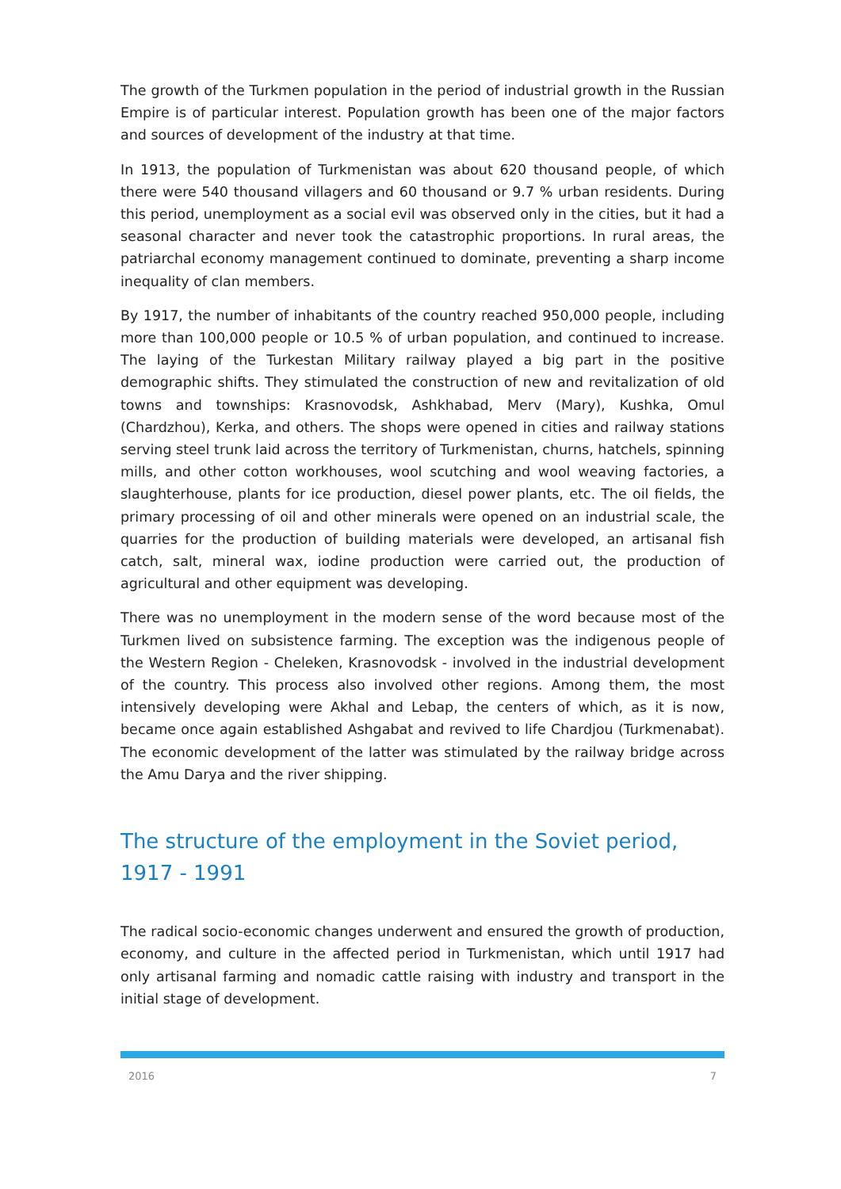The growth of the Turkmen population in the period of industrial growth in the Russian Empire is of particular interest. Population growth has been one of the major factors and sources of development of the industry at that time.
In 1913, the population of Turkmenistan was about 620 thousand people, of which there were 540 thousand villagers and 60 thousand or 9.7 % urban residents. During this period, unemployment as a social evil was observed only in the cities, but it had a seasonal character and never took the catastrophic proportions. In rural areas, the patriarchal economy management continued to dominate, preventing a sharp income inequality of clan members.
By 1917, the number of inhabitants of the country reached 950,000 people, including more than 100,000 people or 10.5 % of urban population, and continued to increase. The laying of the Turkestan Military railway played a big part in the positive demographic shifts. They stimulated the construction of new and revitalization of old towns and townships: Krasnovodsk, Ashkhabad, Merv (Mary), Kushka, Omul (Chardzhou), Kerka, and others. The shops were opened in cities and railway stations serving steel trunk laid across the territory of Turkmenistan, churns, hatchels, spinning mills, and other cotton workhouses, wool scutching and wool weaving factories, a slaughterhouse, plants for ice production, diesel power plants, etc. The oil fields, the primary processing of oil and other minerals were opened on an industrial scale, the quarries for the production of building materials were developed, an artisanal fish catch, salt, mineral wax, iodine production were carried out, the production of agricultural and other equipment was developing.
There was no unemployment in the modern sense of the word because most of the Turkmen lived on subsistence farming. The exception was the indigenous people of the Western Region - Cheleken, Krasnovodsk - involved in the industrial development of the country. This process also involved other regions. Among them, the most intensively developing were Akhal and Lebap, the centers of which, as it is now, became once again established Ashgabat and revived to life Chardjou (Turkmenabat). The economic development of the latter was stimulated by the railway bridge across the Amu Darya and the river shipping.
The structure of the employment in the Soviet period, 1917 - 1991
The radical socio-economic changes underwent and ensured the growth of production, economy, and culture in the affected period in Turkmenistan, which until 1917 had only artisanal farming and nomadic cattle raising with industry and transport in the initial stage of development.
2016 7